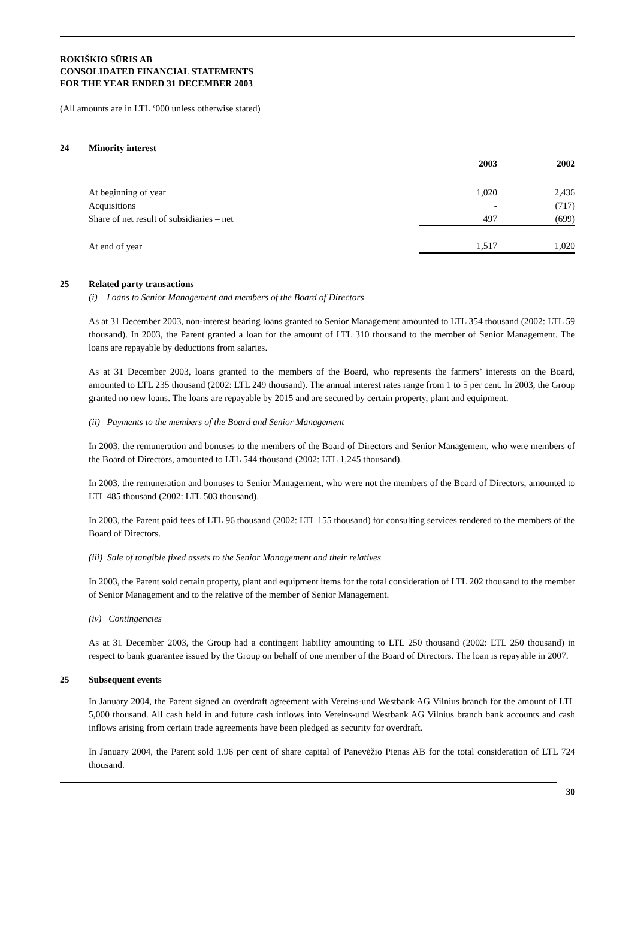ROKIŠKIO SŪRIS AB
CONSOLIDATED FINANCIAL STATEMENTS
FOR THE YEAR ENDED 31 DECEMBER 2003
(All amounts are in LTL ‘000 unless otherwise stated)
24 Minority interest
| | 2003 | 2002 |
| At beginning of year | 1,020 | 2,436 |
| Acquisitions | - | (717) |
| Share of net result of subsidiaries – net | 497 | (699) |
| At end of year | 1,517 | 1,020 |
25 Related party transactions
(i) Loans to Senior Management and members of the Board of Directors
As at 31 December 2003, non-interest bearing loans granted to Senior Management amounted to LTL 354 thousand (2002: LTL 59 thousand). In 2003, the Parent granted a loan for the amount of LTL 310 thousand to the member of Senior Management. The loans are repayable by deductions from salaries.
As at 31 December 2003, loans granted to the members of the Board, who represents the farmers’ interests on the Board, amounted to LTL 235 thousand (2002: LTL 249 thousand). The annual interest rates range from 1 to 5 per cent. In 2003, the Group granted no new loans. The loans are repayable by 2015 and are secured by certain property, plant and equipment.
(ii) Payments to the members of the Board and Senior Management
In 2003, the remuneration and bonuses to the members of the Board of Directors and Senior Management, who were members of the Board of Directors, amounted to LTL 544 thousand (2002: LTL 1,245 thousand).
In 2003, the remuneration and bonuses to Senior Management, who were not the members of the Board of Directors, amounted to LTL 485 thousand (2002: LTL 503 thousand).
In 2003, the Parent paid fees of LTL 96 thousand (2002: LTL 155 thousand) for consulting services rendered to the members of the Board of Directors.
(iii) Sale of tangible fixed assets to the Senior Management and their relatives
In 2003, the Parent sold certain property, plant and equipment items for the total consideration of LTL 202 thousand to the member of Senior Management and to the relative of the member of Senior Management.
(iv) Contingencies
As at 31 December 2003, the Group had a contingent liability amounting to LTL 250 thousand (2002: LTL 250 thousand) in respect to bank guarantee issued by the Group on behalf of one member of the Board of Directors. The loan is repayable in 2007.
25 Subsequent events
In January 2004, the Parent signed an overdraft agreement with Vereins-und Westbank AG Vilnius branch for the amount of LTL 5,000 thousand. All cash held in and future cash inflows into Vereins-und Westbank AG Vilnius branch bank accounts and cash inflows arising from certain trade agreements have been pledged as security for overdraft.
In January 2004, the Parent sold 1.96 per cent of share capital of Panevėžio Pienas AB for the total consideration of LTL 724 thousand.
30